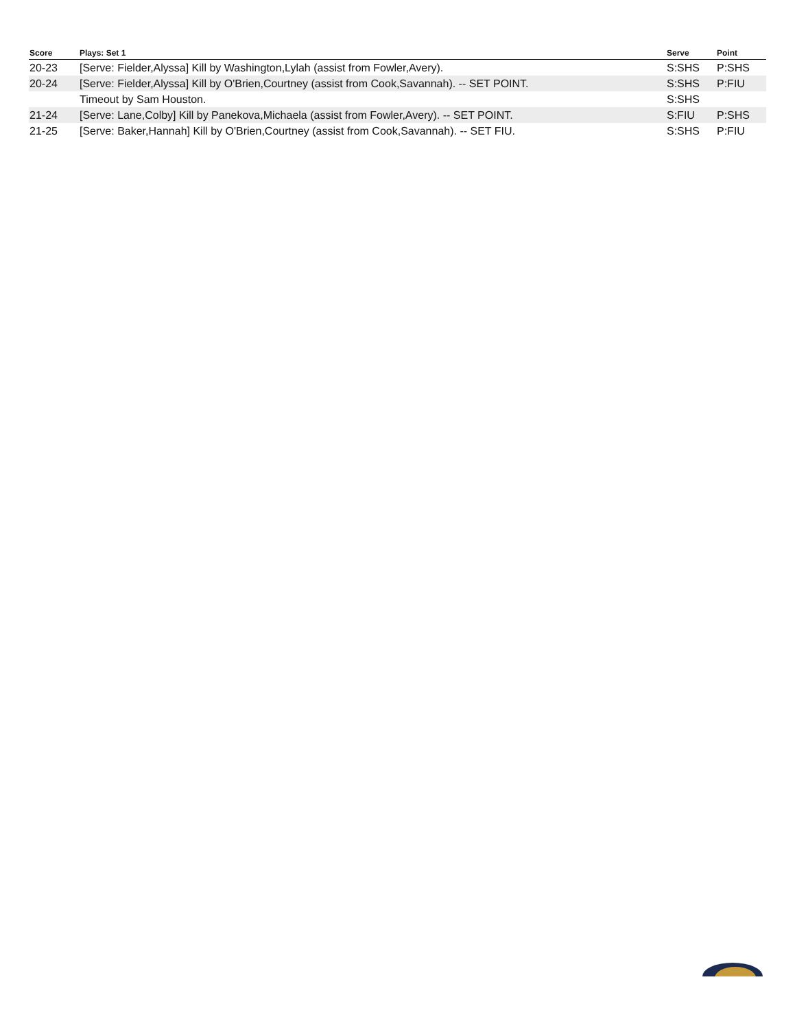| Score | Plays: Set 1 | Serve | Point |
| --- | --- | --- | --- |
| 20-23 | [Serve: Fielder,Alyssa] Kill by Washington,Lylah (assist from Fowler,Avery). | S:SHS | P:SHS |
| 20-24 | [Serve: Fielder,Alyssa] Kill by O'Brien,Courtney (assist from Cook,Savannah). -- SET POINT. | S:SHS | P:FIU |
| | Timeout by Sam Houston. | S:SHS | |
| 21-24 | [Serve: Lane,Colby] Kill by Panekova,Michaela (assist from Fowler,Avery). -- SET POINT. | S:FIU | P:SHS |
| 21-25 | [Serve: Baker,Hannah] Kill by O'Brien,Courtney (assist from Cook,Savannah). -- SET FIU. | S:SHS | P:FIU |